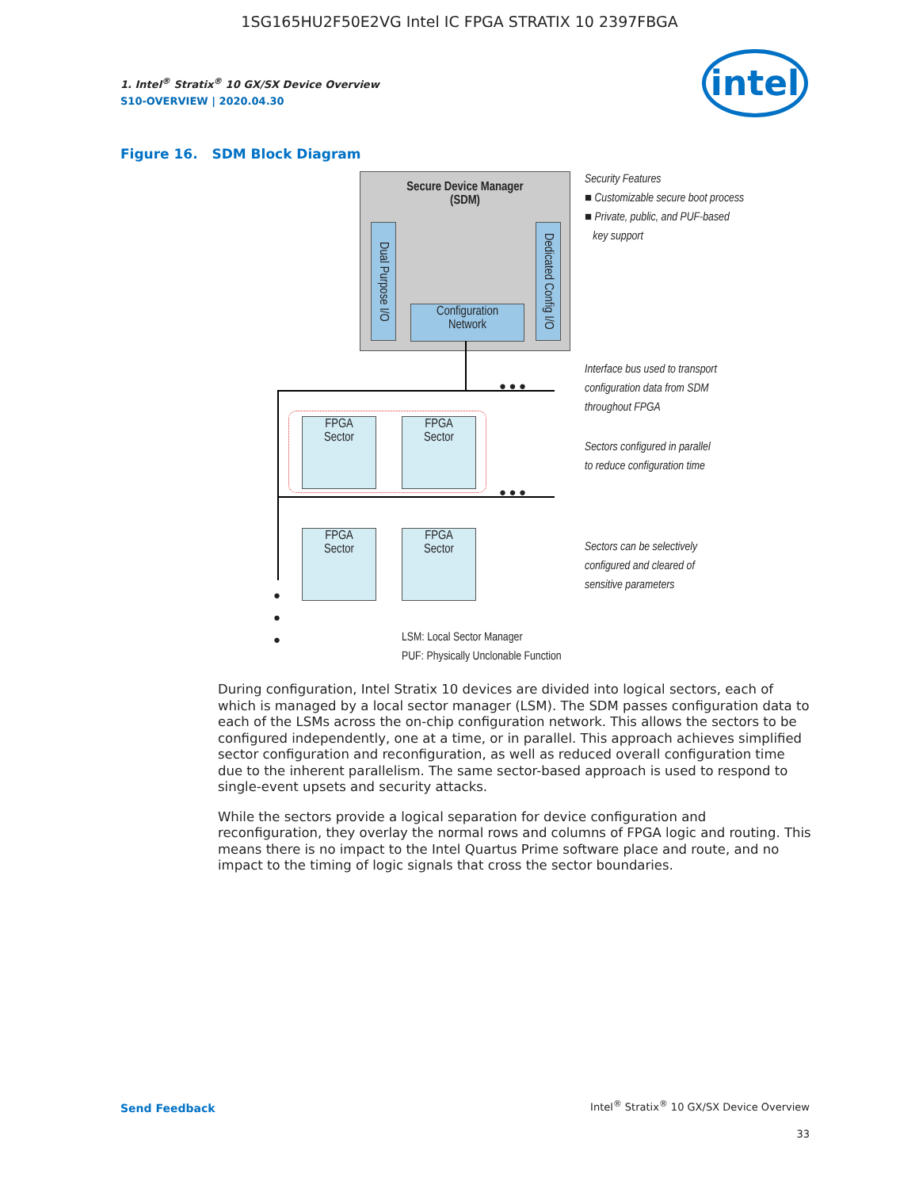1SG165HU2F50E2VG Intel IC FPGA STRATIX 10 2397FBGA
1. Intel<sup>®</sup> Stratix<sup>®</sup> 10 GX/SX Device Overview
S10-OVERVIEW | 2020.04.30
intel
Figure 16. SDM Block Diagram
Secure Device Manager
(SDM)
Dual Purpose I/O
Dedicated Config I/O
Configuration
Network
FPGA
Sector
FPGA
Sector
FPGA
Sector
FPGA
Sector
● ● ●
● ● ●
●
●
●
LSM: Local Sector Manager
PUF: Physically Unclonable Function
Security Features
■ Customizable secure boot process
■ Private, public, and PUF-based
key support
Interface bus used to transport
configuration data from SDM
throughout FPGA
Sectors configured in parallel
to reduce configuration time
Sectors can be selectively
configured and cleared of
sensitive parameters
During configuration, Intel Stratix 10 devices are divided into logical sectors, each of which is managed by a local sector manager (LSM). The SDM passes configuration data to each of the LSMs across the on-chip configuration network. This allows the sectors to be configured independently, one at a time, or in parallel. This approach achieves simplified sector configuration and reconfiguration, as well as reduced overall configuration time due to the inherent parallelism. The same sector-based approach is used to respond to single-event upsets and security attacks.
While the sectors provide a logical separation for device configuration and reconfiguration, they overlay the normal rows and columns of FPGA logic and routing. This means there is no impact to the Intel Quartus Prime software place and route, and no impact to the timing of logic signals that cross the sector boundaries.
Send Feedback
Intel<sup>®</sup> Stratix<sup>®</sup> 10 GX/SX Device Overview
33